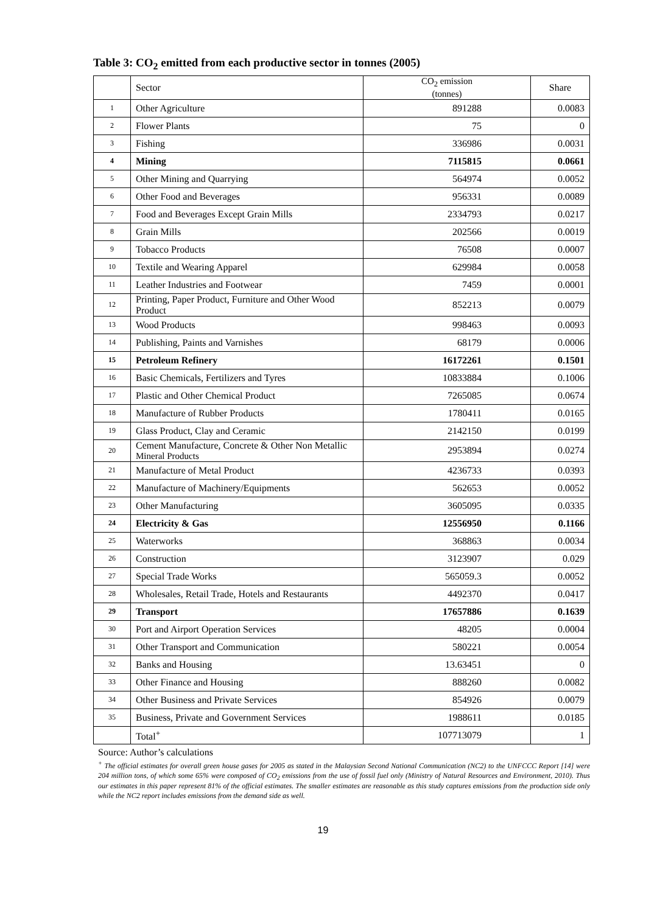Table 3: CO<sub>2</sub> emitted from each productive sector in tonnes (2005)
| | Sector | CO<sub>2</sub> emission (tonnes) | Share |
| --- | --- | --- | --- |
| 1 | Other Agriculture | 891288 | 0.0083 |
| 2 | Flower Plants | 75 | 0 |
| 3 | Fishing | 336986 | 0.0031 |
| 4 | Mining | 7115815 | 0.0661 |
| 5 | Other Mining and Quarrying | 564974 | 0.0052 |
| 6 | Other Food and Beverages | 956331 | 0.0089 |
| 7 | Food and Beverages Except Grain Mills | 2334793 | 0.0217 |
| 8 | Grain Mills | 202566 | 0.0019 |
| 9 | Tobacco Products | 76508 | 0.0007 |
| 10 | Textile and Wearing Apparel | 629984 | 0.0058 |
| 11 | Leather Industries and Footwear | 7459 | 0.0001 |
| 12 | Printing, Paper Product, Furniture and Other Wood Product | 852213 | 0.0079 |
| 13 | Wood Products | 998463 | 0.0093 |
| 14 | Publishing, Paints and Varnishes | 68179 | 0.0006 |
| 15 | Petroleum Refinery | 16172261 | 0.1501 |
| 16 | Basic Chemicals, Fertilizers and Tyres | 10833884 | 0.1006 |
| 17 | Plastic and Other Chemical Product | 7265085 | 0.0674 |
| 18 | Manufacture of Rubber Products | 1780411 | 0.0165 |
| 19 | Glass Product, Clay and Ceramic | 2142150 | 0.0199 |
| 20 | Cement Manufacture, Concrete & Other Non Metallic Mineral Products | 2953894 | 0.0274 |
| 21 | Manufacture of Metal Product | 4236733 | 0.0393 |
| 22 | Manufacture of Machinery/Equipments | 562653 | 0.0052 |
| 23 | Other Manufacturing | 3605095 | 0.0335 |
| 24 | Electricity & Gas | 12556950 | 0.1166 |
| 25 | Waterworks | 368863 | 0.0034 |
| 26 | Construction | 3123907 | 0.029 |
| 27 | Special Trade Works | 565059.3 | 0.0052 |
| 28 | Wholesales, Retail Trade, Hotels and Restaurants | 4492370 | 0.0417 |
| 29 | Transport | 17657886 | 0.1639 |
| 30 | Port and Airport Operation Services | 48205 | 0.0004 |
| 31 | Other Transport and Communication | 580221 | 0.0054 |
| 32 | Banks and Housing | 13.63451 | 0 |
| 33 | Other Finance and Housing | 888260 | 0.0082 |
| 34 | Other Business and Private Services | 854926 | 0.0079 |
| 35 | Business, Private and Government Services | 1988611 | 0.0185 |
| | Total<sup>+</sup> | 107713079 | 1 |
Source: Author’s calculations
<sup>+</sup> The official estimates for overall green house gases for 2005 as stated in the Malaysian Second National Communication (NC2) to the UNFCCC Report [14] were 204 million tons, of which some 65% were composed of CO<sub>2</sub> emissions from the use of fossil fuel only (Ministry of Natural Resources and Environment, 2010). Thus our estimates in this paper represent 81% of the official estimates. The smaller estimates are reasonable as this study captures emissions from the production side only while the NC2 report includes emissions from the demand side as well.
19